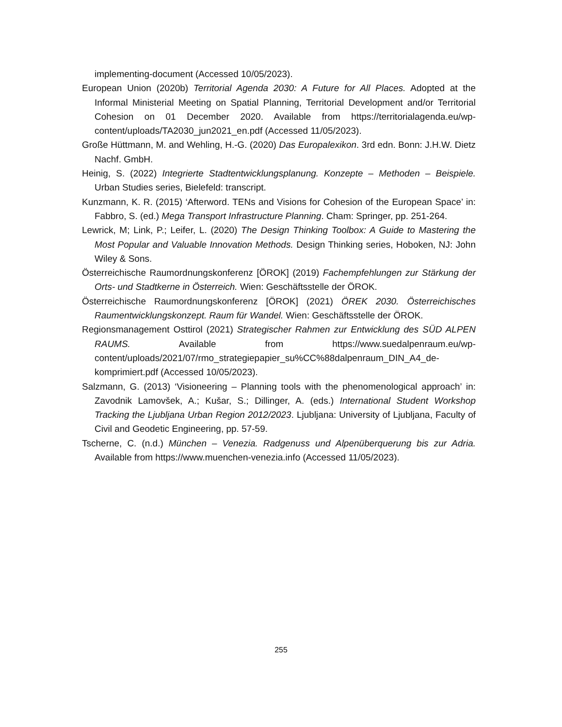implementing-document (Accessed 10/05/2023).
European Union (2020b) Territorial Agenda 2030: A Future for All Places. Adopted at the Informal Ministerial Meeting on Spatial Planning, Territorial Development and/or Territorial Cohesion on 01 December 2020. Available from https://territorialagenda.eu/wp-content/uploads/TA2030_jun2021_en.pdf (Accessed 11/05/2023).
Große Hüttmann, M. and Wehling, H.-G. (2020) Das Europalexikon. 3rd edn. Bonn: J.H.W. Dietz Nachf. GmbH.
Heinig, S. (2022) Integrierte Stadtentwicklungsplanung. Konzepte – Methoden – Beispiele. Urban Studies series, Bielefeld: transcript.
Kunzmann, K. R. (2015) ‘Afterword. TENs and Visions for Cohesion of the European Space’ in: Fabbro, S. (ed.) Mega Transport Infrastructure Planning. Cham: Springer, pp. 251-264.
Lewrick, M; Link, P.; Leifer, L. (2020) The Design Thinking Toolbox: A Guide to Mastering the Most Popular and Valuable Innovation Methods. Design Thinking series, Hoboken, NJ: John Wiley & Sons.
Österreichische Raumordnungskonferenz [ÖROK] (2019) Fachempfehlungen zur Stärkung der Orts- und Stadtkerne in Österreich. Wien: Geschäftsstelle der ÖROK.
Österreichische Raumordnungskonferenz [ÖROK] (2021) ÖREK 2030. Österreichisches Raumentwicklungskonzept. Raum für Wandel. Wien: Geschäftsstelle der ÖROK.
Regionsmanagement Osttirol (2021) Strategischer Rahmen zur Entwicklung des SÜD ALPEN RAUMS. Available from https://www.suedalpenraum.eu/wp-content/uploads/2021/07/rmo_strategiepapier_su%CC%88dalpenraum_DIN_A4_de-komprimiert.pdf (Accessed 10/05/2023).
Salzmann, G. (2013) ‘Visioneering – Planning tools with the phenomenological approach’ in: Zavodnik Lamovšek, A.; Kušar, S.; Dillinger, A. (eds.) International Student Workshop Tracking the Ljubljana Urban Region 2012/2023. Ljubljana: University of Ljubljana, Faculty of Civil and Geodetic Engineering, pp. 57-59.
Tscherne, C. (n.d.) München – Venezia. Radgenuss und Alpenüberquerung bis zur Adria. Available from https://www.muenchen-venezia.info (Accessed 11/05/2023).
255